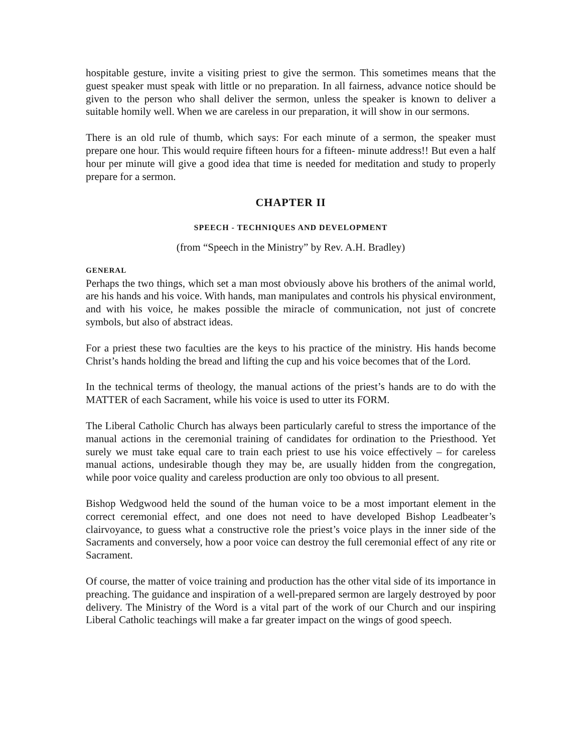hospitable gesture, invite a visiting priest to give the sermon. This sometimes means that the guest speaker must speak with little or no preparation. In all fairness, advance notice should be given to the person who shall deliver the sermon, unless the speaker is known to deliver a suitable homily well. When we are careless in our preparation, it will show in our sermons.
There is an old rule of thumb, which says: For each minute of a sermon, the speaker must prepare one hour. This would require fifteen hours for a fifteen- minute address!! But even a half hour per minute will give a good idea that time is needed for meditation and study to properly prepare for a sermon.
CHAPTER II
SPEECH - TECHNIQUES AND DEVELOPMENT
(from “Speech in the Ministry” by Rev. A.H. Bradley)
GENERAL
Perhaps the two things, which set a man most obviously above his brothers of the animal world, are his hands and his voice. With hands, man manipulates and controls his physical environment, and with his voice, he makes possible the miracle of communication, not just of concrete symbols, but also of abstract ideas.
For a priest these two faculties are the keys to his practice of the ministry. His hands become Christ’s hands holding the bread and lifting the cup and his voice becomes that of the Lord.
In the technical terms of theology, the manual actions of the priest’s hands are to do with the MATTER of each Sacrament, while his voice is used to utter its FORM.
The Liberal Catholic Church has always been particularly careful to stress the importance of the manual actions in the ceremonial training of candidates for ordination to the Priesthood. Yet surely we must take equal care to train each priest to use his voice effectively – for careless manual actions, undesirable though they may be, are usually hidden from the congregation, while poor voice quality and careless production are only too obvious to all present.
Bishop Wedgwood held the sound of the human voice to be a most important element in the correct ceremonial effect, and one does not need to have developed Bishop Leadbeater’s clairvoyance, to guess what a constructive role the priest’s voice plays in the inner side of the Sacraments and conversely, how a poor voice can destroy the full ceremonial effect of any rite or Sacrament.
Of course, the matter of voice training and production has the other vital side of its importance in preaching. The guidance and inspiration of a well-prepared sermon are largely destroyed by poor delivery. The Ministry of the Word is a vital part of the work of our Church and our inspiring Liberal Catholic teachings will make a far greater impact on the wings of good speech.